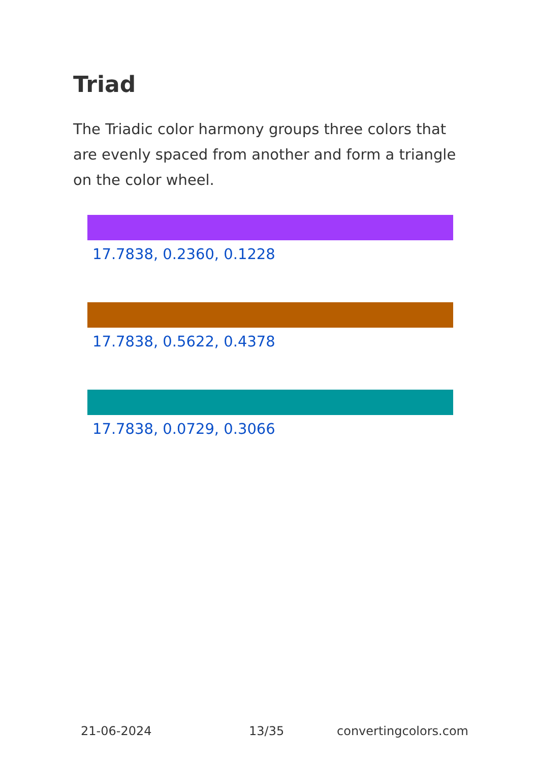Triad
The Triadic color harmony groups three colors that are evenly spaced from another and form a triangle on the color wheel.
17.7838, 0.2360, 0.1228
17.7838, 0.5622, 0.4378
17.7838, 0.0729, 0.3066
21-06-2024 13/35 convertingcolors.com